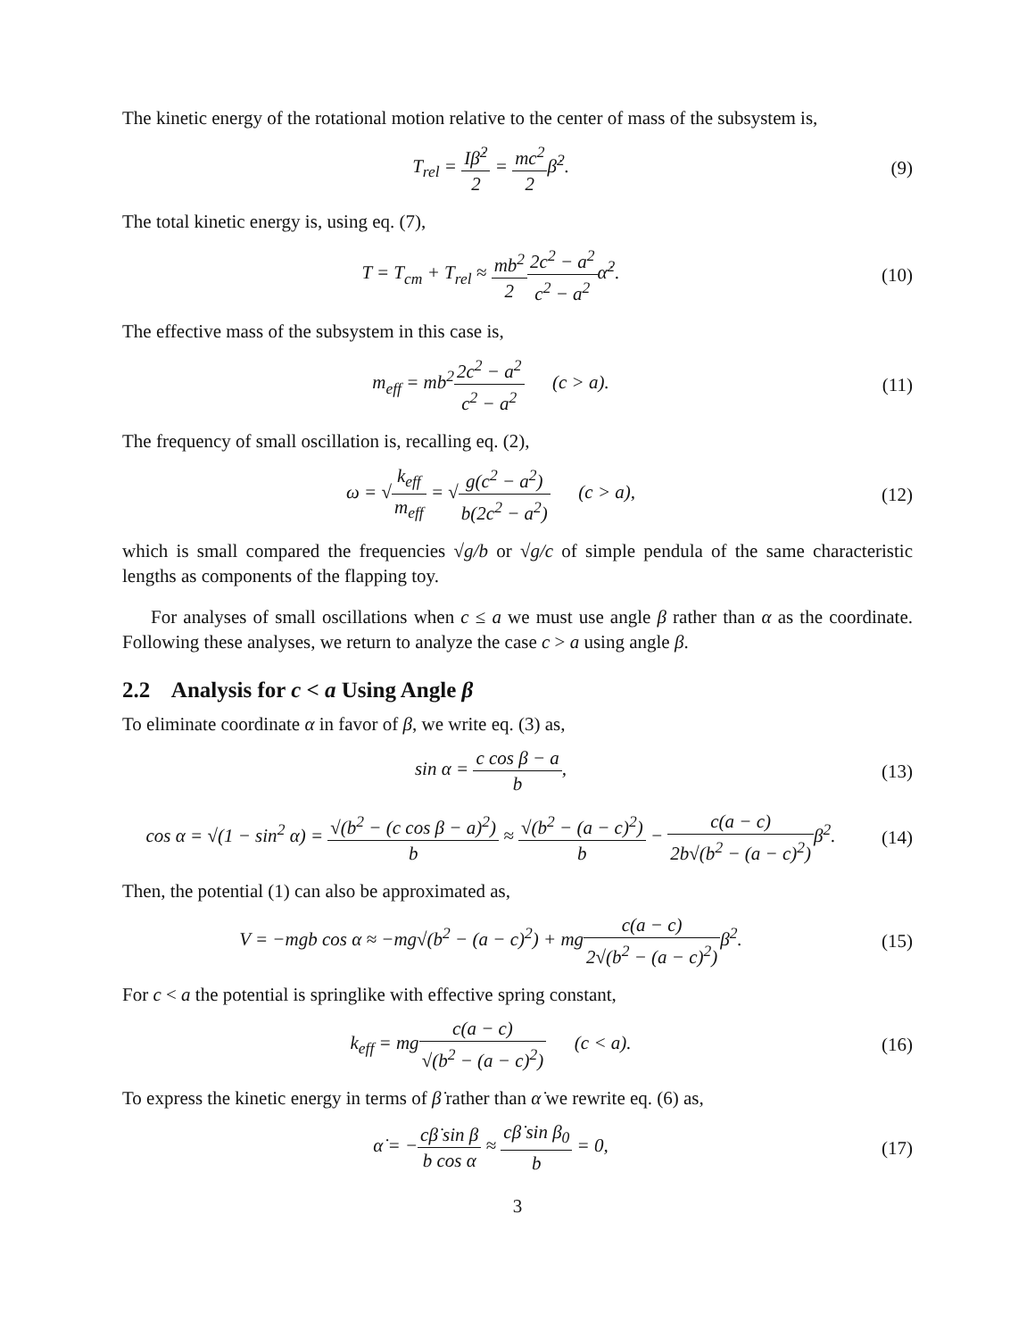The kinetic energy of the rotational motion relative to the center of mass of the subsystem is,
T<sub>rel</sub> = Iβ̇<sup>2</sup> 2 = mc<sup>2</sup> 2β̇<sup>2</sup>. (9)
The total kinetic energy is, using eq. (7),
T = T<sub>cm</sub> + T<sub>rel</sub> ≈ mb<sup>2</sup> 22c<sup>2</sup> − a<sup>2</sup> c<sup>2</sup> − a<sup>2</sup>α̇<sup>2</sup>.
(10)
The effective mass of the subsystem in this case is,
m<sub>eff</sub> = mb<sup>2</sup>2c<sup>2</sup> − a<sup>2</sup> c<sup>2</sup> − a<sup>2</sup> (c > a).
(11)
The frequency of small oscillation is, recalling eq. (2),
ω = √k<sub>eff</sub> m<sub>eff</sub> = √g(c<sup>2</sup> − a<sup>2</sup>) b(2c<sup>2</sup> − a<sup>2</sup>) (c > a),
(12)
which is small compared the frequencies √g/b or √g/c of simple pendula of the same characteristic lengths as components of the flapping toy.
For analyses of small oscillations when c ≤ a we must use angle β rather than α as the coordinate. Following these analyses, we return to analyze the case c > a using angle β.
2.2 Analysis for c < a Using Angle β
To eliminate coordinate α in favor of β, we write eq. (3) as,
sin α = c cos β − a b, (13)
cos α = √(1 − sin<sup>2</sup> α) = √(b<sup>2</sup> − (c cos β − a)<sup>2</sup>) b ≈ √(b<sup>2</sup> − (a − c)<sup>2</sup>) b − c(a − c) 2b√(b<sup>2</sup> − (a − c)<sup>2</sup>) β<sup>2</sup>.
(14)
Then, the potential (1) can also be approximated as,
V = −mgb cos α ≈ −mg√(b<sup>2</sup> − (a − c)<sup>2</sup>) + mgc(a − c) 2√(b<sup>2</sup> − (a − c)<sup>2</sup>) β<sup>2</sup>.
(15)
For c < a the potential is springlike with effective spring constant,
k<sub>eff</sub> = mgc(a − c) √(b<sup>2</sup> − (a − c)<sup>2</sup>) (c < a).
(16)
To express the kinetic energy in terms of β̇ rather than α̇ we rewrite eq. (6) as,
α̇ = −cβ̇ sin β b cos α ≈ cβ̇ sin β<sub>0</sub> b = 0,
(17)
3